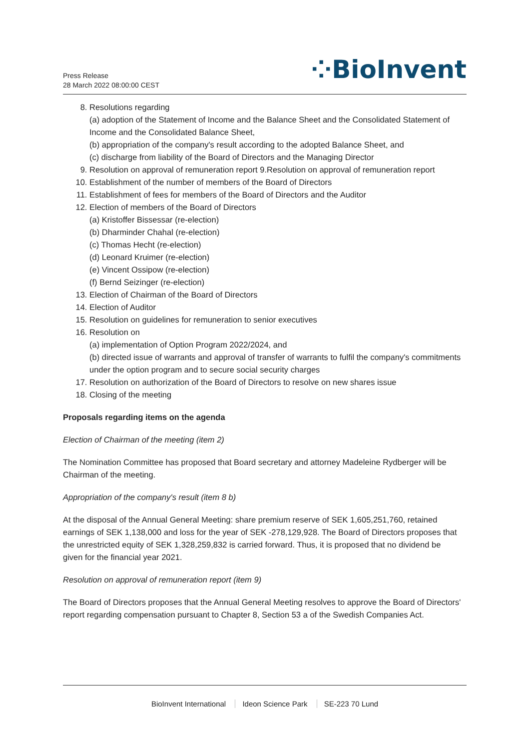Press Release
28 March 2022 08:00:00 CEST
⁘BioInvent
8. Resolutions regarding
(a) adoption of the Statement of Income and the Balance Sheet and the Consolidated Statement of Income and the Consolidated Balance Sheet,
(b) appropriation of the company's result according to the adopted Balance Sheet, and
(c) discharge from liability of the Board of Directors and the Managing Director
9. Resolution on approval of remuneration report 9.Resolution on approval of remuneration report
10. Establishment of the number of members of the Board of Directors
11. Establishment of fees for members of the Board of Directors and the Auditor
12. Election of members of the Board of Directors
(a) Kristoffer Bissessar (re-election)
(b) Dharminder Chahal (re-election)
(c) Thomas Hecht (re-election)
(d) Leonard Kruimer (re-election)
(e) Vincent Ossipow (re-election)
(f) Bernd Seizinger (re-election)
13. Election of Chairman of the Board of Directors
14. Election of Auditor
15. Resolution on guidelines for remuneration to senior executives
16. Resolution on
(a) implementation of Option Program 2022/2024, and
(b) directed issue of warrants and approval of transfer of warrants to fulfil the company's commitments under the option program and to secure social security charges
17. Resolution on authorization of the Board of Directors to resolve on new shares issue
18. Closing of the meeting
Proposals regarding items on the agenda
Election of Chairman of the meeting (item 2)
The Nomination Committee has proposed that Board secretary and attorney Madeleine Rydberger will be Chairman of the meeting.
Appropriation of the company's result (item 8 b)
At the disposal of the Annual General Meeting: share premium reserve of SEK 1,605,251,760, retained earnings of SEK 1,138,000 and loss for the year of SEK -278,129,928. The Board of Directors proposes that the unrestricted equity of SEK 1,328,259,832 is carried forward. Thus, it is proposed that no dividend be given for the financial year 2021.
Resolution on approval of remuneration report (item 9)
The Board of Directors proposes that the Annual General Meeting resolves to approve the Board of Directors' report regarding compensation pursuant to Chapter 8, Section 53 a of the Swedish Companies Act.
BioInvent International Ideon Science Park SE-223 70 Lund